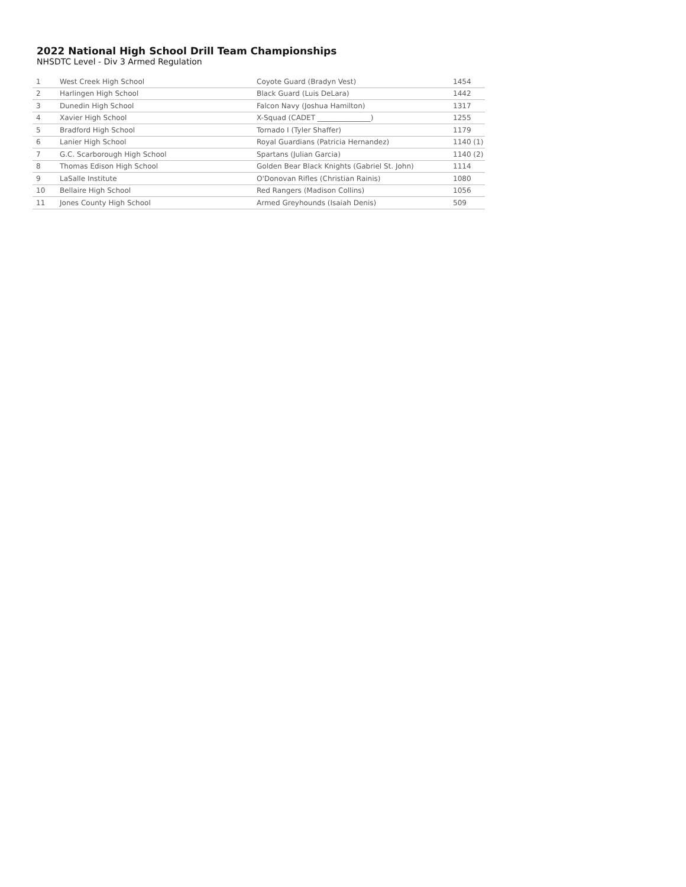2022 National High School Drill Team Championships
NHSDTC Level - Div 3 Armed Regulation
| 1 | West Creek High School | Coyote Guard (Bradyn Vest) | 1454 |
| 2 | Harlingen High School | Black Guard (Luis DeLara) | 1442 |
| 3 | Dunedin High School | Falcon Navy (Joshua Hamilton) | 1317 |
| 4 | Xavier High School | X-Squad (CADET _______________) | 1255 |
| 5 | Bradford High School | Tornado I (Tyler Shaffer) | 1179 |
| 6 | Lanier High School | Royal Guardians (Patricia Hernandez) | 1140 (1) |
| 7 | G.C. Scarborough High School | Spartans (Julian Garcia) | 1140 (2) |
| 8 | Thomas Edison High School | Golden Bear Black Knights (Gabriel St. John) | 1114 |
| 9 | LaSalle Institute | O'Donovan Rifles (Christian Rainis) | 1080 |
| 10 | Bellaire High School | Red Rangers (Madison Collins) | 1056 |
| 11 | Jones County High School | Armed Greyhounds (Isaiah Denis) | 509 |